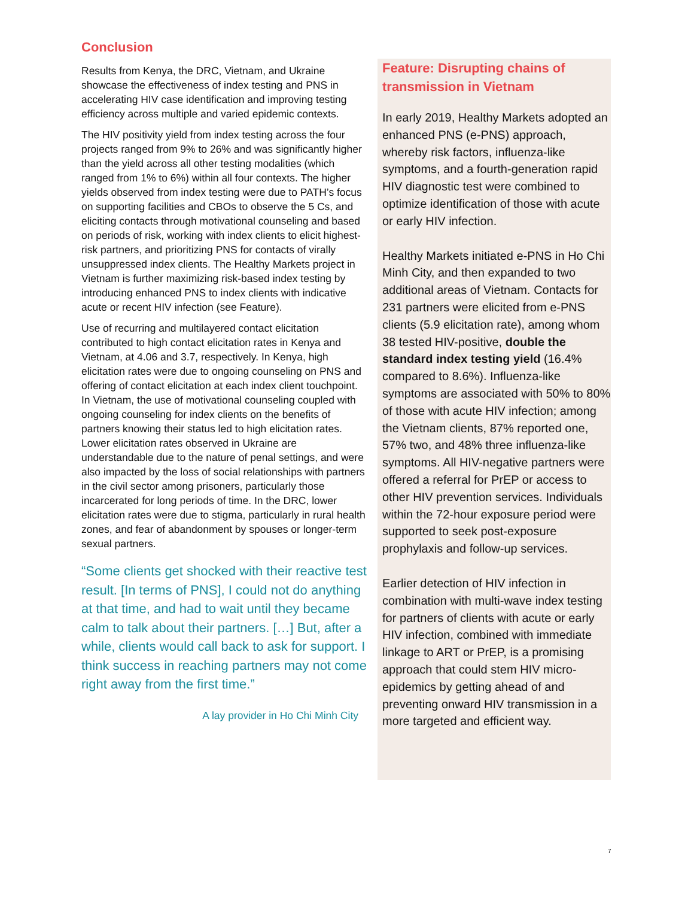Conclusion
Results from Kenya, the DRC, Vietnam, and Ukraine showcase the effectiveness of index testing and PNS in accelerating HIV case identification and improving testing efficiency across multiple and varied epidemic contexts.
The HIV positivity yield from index testing across the four projects ranged from 9% to 26% and was significantly higher than the yield across all other testing modalities (which ranged from 1% to 6%) within all four contexts. The higher yields observed from index testing were due to PATH’s focus on supporting facilities and CBOs to observe the 5 Cs, and eliciting contacts through motivational counseling and based on periods of risk, working with index clients to elicit highest-risk partners, and prioritizing PNS for contacts of virally unsuppressed index clients. The Healthy Markets project in Vietnam is further maximizing risk-based index testing by introducing enhanced PNS to index clients with indicative acute or recent HIV infection (see Feature).
Use of recurring and multilayered contact elicitation contributed to high contact elicitation rates in Kenya and Vietnam, at 4.06 and 3.7, respectively. In Kenya, high elicitation rates were due to ongoing counseling on PNS and offering of contact elicitation at each index client touchpoint. In Vietnam, the use of motivational counseling coupled with ongoing counseling for index clients on the benefits of partners knowing their status led to high elicitation rates. Lower elicitation rates observed in Ukraine are understandable due to the nature of penal settings, and were also impacted by the loss of social relationships with partners in the civil sector among prisoners, particularly those incarcerated for long periods of time. In the DRC, lower elicitation rates were due to stigma, particularly in rural health zones, and fear of abandonment by spouses or longer-term sexual partners.
“Some clients get shocked with their reactive test result. [In terms of PNS], I could not do anything at that time, and had to wait until they became calm to talk about their partners. […] But, after a while, clients would call back to ask for support. I think success in reaching partners may not come right away from the first time.”
A lay provider in Ho Chi Minh City
Feature: Disrupting chains of transmission in Vietnam
In early 2019, Healthy Markets adopted an enhanced PNS (e-PNS) approach, whereby risk factors, influenza-like symptoms, and a fourth-generation rapid HIV diagnostic test were combined to optimize identification of those with acute or early HIV infection.
Healthy Markets initiated e-PNS in Ho Chi Minh City, and then expanded to two additional areas of Vietnam. Contacts for 231 partners were elicited from e-PNS clients (5.9 elicitation rate), among whom 38 tested HIV-positive, double the standard index testing yield (16.4% compared to 8.6%). Influenza-like symptoms are associated with 50% to 80% of those with acute HIV infection; among the Vietnam clients, 87% reported one, 57% two, and 48% three influenza-like symptoms. All HIV-negative partners were offered a referral for PrEP or access to other HIV prevention services. Individuals within the 72-hour exposure period were supported to seek post-exposure prophylaxis and follow-up services.
Earlier detection of HIV infection in combination with multi-wave index testing for partners of clients with acute or early HIV infection, combined with immediate linkage to ART or PrEP, is a promising approach that could stem HIV micro-epidemics by getting ahead of and preventing onward HIV transmission in a more targeted and efficient way.
7